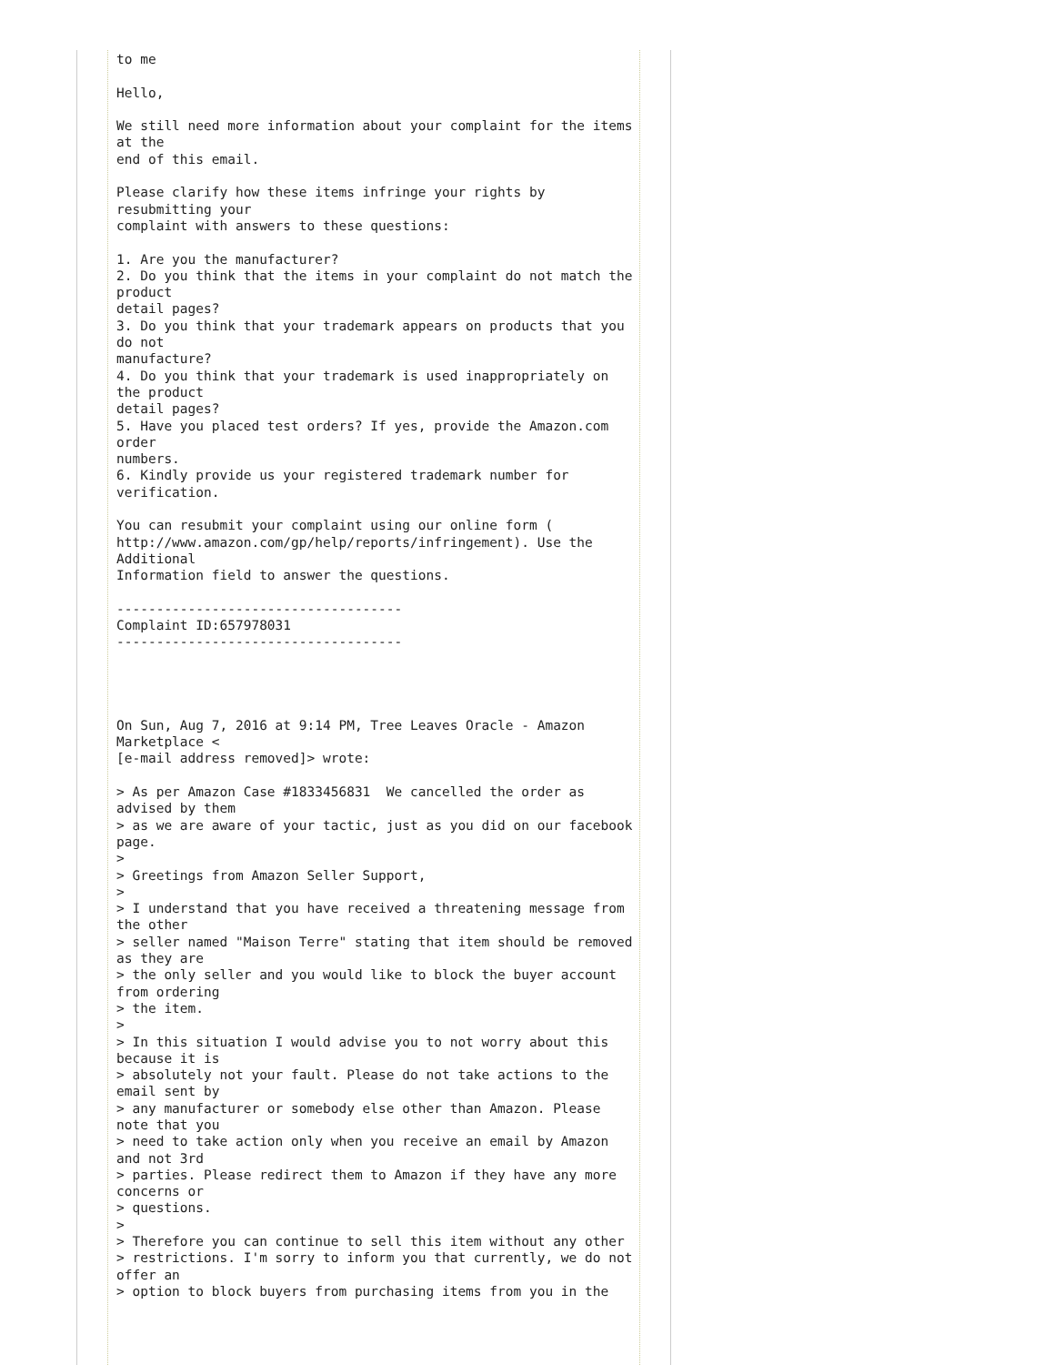to me

Hello,

We still need more information about your complaint for the items
at the
end of this email.

Please clarify how these items infringe your rights by
resubmitting your
complaint with answers to these questions:

1. Are you the manufacturer?
2. Do you think that the items in your complaint do not match the
product
detail pages?
3. Do you think that your trademark appears on products that you
do not
manufacture?
4. Do you think that your trademark is used inappropriately on
the product
detail pages?
5. Have you placed test orders? If yes, provide the Amazon.com
order
numbers.
6. Kindly provide us your registered trademark number for
verification.

You can resubmit your complaint using our online form (
http://www.amazon.com/gp/help/reports/infringement). Use the
Additional
Information field to answer the questions.

------------------------------------
Complaint ID:657978031
------------------------------------




On Sun, Aug 7, 2016 at 9:14 PM, Tree Leaves Oracle - Amazon
Marketplace <
[e-mail address removed]> wrote:

> As per Amazon Case #1833456831  We cancelled the order as
advised by them
> as we are aware of your tactic, just as you did on our facebook
page.
>
> Greetings from Amazon Seller Support,
>
> I understand that you have received a threatening message from
the other
> seller named "Maison Terre" stating that item should be removed
as they are
> the only seller and you would like to block the buyer account
from ordering
> the item.
>
> In this situation I would advise you to not worry about this
because it is
> absolutely not your fault. Please do not take actions to the
email sent by
> any manufacturer or somebody else other than Amazon. Please
note that you
> need to take action only when you receive an email by Amazon
and not 3rd
> parties. Please redirect them to Amazon if they have any more
concerns or
> questions.
>
> Therefore you can continue to sell this item without any other
> restrictions. I'm sorry to inform you that currently, we do not
offer an
> option to block buyers from purchasing items from you in the